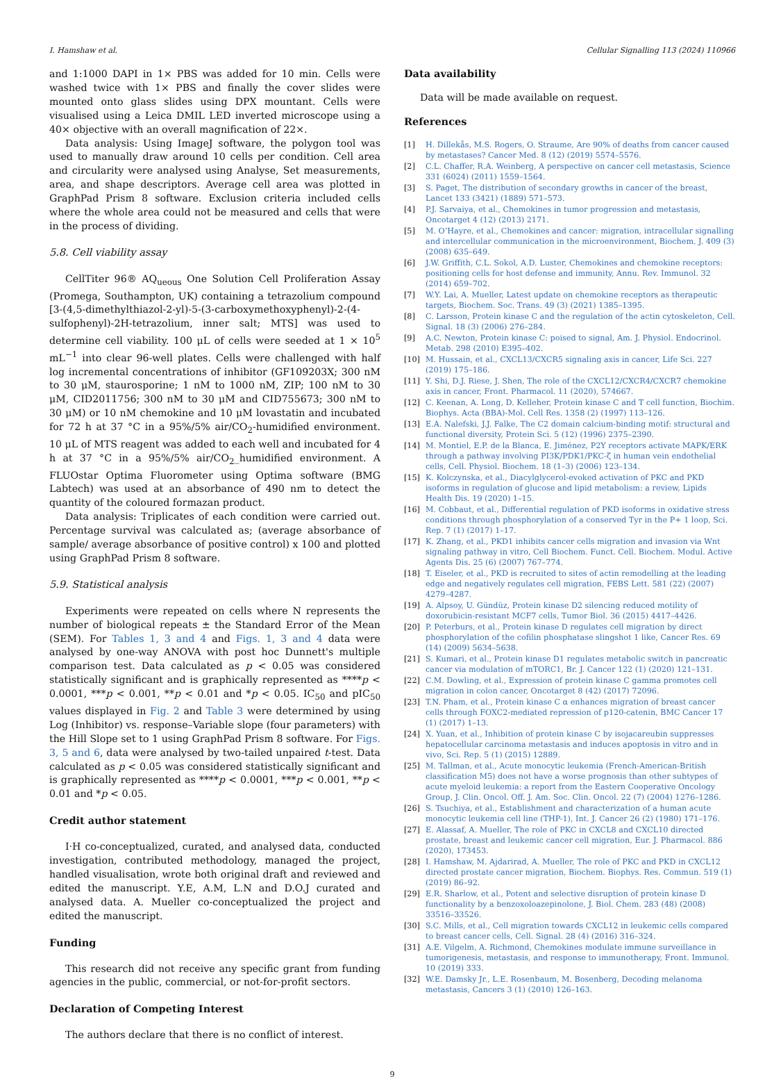I. Hamshaw et al. Cellular Signalling 113 (2024) 110966
and 1:1000 DAPI in 1× PBS was added for 10 min. Cells were washed twice with 1× PBS and finally the cover slides were mounted onto glass slides using DPX mountant. Cells were visualised using a Leica DMIL LED inverted microscope using a 40× objective with an overall magnification of 22×.
Data analysis: Using ImageJ software, the polygon tool was used to manually draw around 10 cells per condition. Cell area and circularity were analysed using Analyse, Set measurements, area, and shape descriptors. Average cell area was plotted in GraphPad Prism 8 software. Exclusion criteria included cells where the whole area could not be measured and cells that were in the process of dividing.
5.8. Cell viability assay
CellTiter 96® AQ<sub>ueous</sub> One Solution Cell Proliferation Assay (Promega, Southampton, UK) containing a tetrazolium compound [3-(4,5-dimethylthiazol-2-yl)-5-(3-carboxymethoxyphenyl)-2-(4-sulfophenyl)-2H-tetrazolium, inner salt; MTS] was used to determine cell viability. 100 μL of cells were seeded at 1 × 10<sup>5</sup> mL<sup>−1</sup> into clear 96-well plates. Cells were challenged with half log incremental concentrations of inhibitor (GF109203X; 300 nM to 30 μM, staurosporine; 1 nM to 1000 nM, ZIP; 100 nM to 30 μM, CID2011756; 300 nM to 30 μM and CID755673; 300 nM to 30 μM) or 10 nM chemokine and 10 μM lovastatin and incubated for 72 h at 37 °C in a 95%/5% air/CO<sub>2</sub>-humidified environment. 10 μL of MTS reagent was added to each well and incubated for 4 h at 37 °C in a 95%/5% air/CO<sub>2</sub>_humidified environment. A FLUOstar Optima Fluorometer using Optima software (BMG Labtech) was used at an absorbance of 490 nm to detect the quantity of the coloured formazan product.
Data analysis: Triplicates of each condition were carried out. Percentage survival was calculated as; (average absorbance of sample/ average absorbance of positive control) x 100 and plotted using GraphPad Prism 8 software.
5.9. Statistical analysis
Experiments were repeated on cells where N represents the number of biological repeats ± the Standard Error of the Mean (SEM). For Tables 1, 3 and 4 and Figs. 1, 3 and 4 data were analysed by one-way ANOVA with post hoc Dunnett's multiple comparison test. Data calculated as p < 0.05 was considered statistically significant and is graphically represented as ****p < 0.0001, ***p < 0.001, **p < 0.01 and *p < 0.05. IC<sub>50</sub> and pIC<sub>50</sub> values displayed in Fig. 2 and Table 3 were determined by using Log (Inhibitor) vs. response–Variable slope (four parameters) with the Hill Slope set to 1 using GraphPad Prism 8 software. For Figs. 3, 5 and 6, data were analysed by two-tailed unpaired t-test. Data calculated as p < 0.05 was considered statistically significant and is graphically represented as ****p < 0.0001, ***p < 0.001, **p < 0.01 and *p < 0.05.
Credit author statement
I·H co-conceptualized, curated, and analysed data, conducted investigation, contributed methodology, managed the project, handled visualisation, wrote both original draft and reviewed and edited the manuscript. Y.E, A.M, L.N and D.O.J curated and analysed data. A. Mueller co-conceptualized the project and edited the manuscript.
Funding
This research did not receive any specific grant from funding agencies in the public, commercial, or not-for-profit sectors.
Declaration of Competing Interest
The authors declare that there is no conflict of interest.
Data availability
Data will be made available on request.
References
[1] H. Dillekås, M.S. Rogers, O. Straume, Are 90% of deaths from cancer caused by metastases? Cancer Med. 8 (12) (2019) 5574–5576.
[2] C.L. Chaffer, R.A. Weinberg, A perspective on cancer cell metastasis, Science 331 (6024) (2011) 1559–1564.
[3] S. Paget, The distribution of secondary growths in cancer of the breast, Lancet 133 (3421) (1889) 571–573.
[4] P.J. Sarvaiya, et al., Chemokines in tumor progression and metastasis, Oncotarget 4 (12) (2013) 2171.
[5] M. O’Hayre, et al., Chemokines and cancer: migration, intracellular signalling and intercellular communication in the microenvironment, Biochem. J. 409 (3) (2008) 635–649.
[6] J.W. Griffith, C.L. Sokol, A.D. Luster, Chemokines and chemokine receptors: positioning cells for host defense and immunity, Annu. Rev. Immunol. 32 (2014) 659–702.
[7] W.Y. Lai, A. Mueller, Latest update on chemokine receptors as therapeutic targets, Biochem. Soc. Trans. 49 (3) (2021) 1385–1395.
[8] C. Larsson, Protein kinase C and the regulation of the actin cytoskeleton, Cell. Signal. 18 (3) (2006) 276–284.
[9] A.C. Newton, Protein kinase C: poised to signal, Am. J. Physiol. Endocrinol. Metab. 298 (2010) E395–402.
[10] M. Hussain, et al., CXCL13/CXCR5 signaling axis in cancer, Life Sci. 227 (2019) 175–186.
[11] Y. Shi, D.J. Riese, J. Shen, The role of the CXCL12/CXCR4/CXCR7 chemokine axis in cancer, Front. Pharmacol. 11 (2020), 574667.
[12] C. Keenan, A. Long, D. Kelleher, Protein kinase C and T cell function, Biochim. Biophys. Acta (BBA)-Mol. Cell Res. 1358 (2) (1997) 113–126.
[13] E.A. Nalefski, J.J. Falke, The C2 domain calcium-binding motif: structural and functional diversity, Protein Sci. 5 (12) (1996) 2375–2390.
[14] M. Montiel, E.P. de la Blanca, E. Jiménez, P2Y receptors activate MAPK/ERK through a pathway involving PI3K/PDK1/PKC-ζ in human vein endothelial cells, Cell. Physiol. Biochem. 18 (1–3) (2006) 123–134.
[15] K. Kolczynska, et al., Diacylglycerol-evoked activation of PKC and PKD isoforms in regulation of glucose and lipid metabolism: a review, Lipids Health Dis. 19 (2020) 1–15.
[16] M. Cobbaut, et al., Differential regulation of PKD isoforms in oxidative stress conditions through phosphorylation of a conserved Tyr in the P+ 1 loop, Sci. Rep. 7 (1) (2017) 1–17.
[17] K. Zhang, et al., PKD1 inhibits cancer cells migration and invasion via Wnt signaling pathway in vitro, Cell Biochem. Funct. Cell. Biochem. Modul. Active Agents Dis. 25 (6) (2007) 767–774.
[18] T. Eiseler, et al., PKD is recruited to sites of actin remodelling at the leading edge and negatively regulates cell migration, FEBS Lett. 581 (22) (2007) 4279–4287.
[19] A. Alpsoy, U. Gündüz, Protein kinase D2 silencing reduced motility of doxorubicin-resistant MCF7 cells, Tumor Biol. 36 (2015) 4417–4426.
[20] P. Peterburs, et al., Protein kinase D regulates cell migration by direct phosphorylation of the cofilin phosphatase slingshot 1 like, Cancer Res. 69 (14) (2009) 5634–5638.
[21] S. Kumari, et al., Protein kinase D1 regulates metabolic switch in pancreatic cancer via modulation of mTORC1, Br. J. Cancer 122 (1) (2020) 121–131.
[22] C.M. Dowling, et al., Expression of protein kinase C gamma promotes cell migration in colon cancer, Oncotarget 8 (42) (2017) 72096.
[23] T.N. Pham, et al., Protein kinase C α enhances migration of breast cancer cells through FOXC2-mediated repression of p120-catenin, BMC Cancer 17 (1) (2017) 1–13.
[24] X. Yuan, et al., Inhibition of protein kinase C by isojacareubin suppresses hepatocellular carcinoma metastasis and induces apoptosis in vitro and in vivo, Sci. Rep. 5 (1) (2015) 12889.
[25] M. Tallman, et al., Acute monocytic leukemia (French-American-British classification M5) does not have a worse prognosis than other subtypes of acute myeloid leukemia: a report from the Eastern Cooperative Oncology Group, J. Clin. Oncol. Off. J. Am. Soc. Clin. Oncol. 22 (7) (2004) 1276–1286.
[26] S. Tsuchiya, et al., Establishment and characterization of a human acute monocytic leukemia cell line (THP-1), Int. J. Cancer 26 (2) (1980) 171–176.
[27] E. Alassaf, A. Mueller, The role of PKC in CXCL8 and CXCL10 directed prostate, breast and leukemic cancer cell migration, Eur. J. Pharmacol. 886 (2020), 173453.
[28] I. Hamshaw, M. Ajdarirad, A. Mueller, The role of PKC and PKD in CXCL12 directed prostate cancer migration, Biochem. Biophys. Res. Commun. 519 (1) (2019) 86–92.
[29] E.R. Sharlow, et al., Potent and selective disruption of protein kinase D functionality by a benzoxoloazepinolone, J. Biol. Chem. 283 (48) (2008) 33516–33526.
[30] S.C. Mills, et al., Cell migration towards CXCL12 in leukemic cells compared to breast cancer cells, Cell. Signal. 28 (4) (2016) 316–324.
[31] A.E. Vilgelm, A. Richmond, Chemokines modulate immune surveillance in tumorigenesis, metastasis, and response to immunotherapy, Front. Immunol. 10 (2019) 333.
[32] W.E. Damsky Jr., L.E. Rosenbaum, M. Bosenberg, Decoding melanoma metastasis, Cancers 3 (1) (2010) 126–163.
9